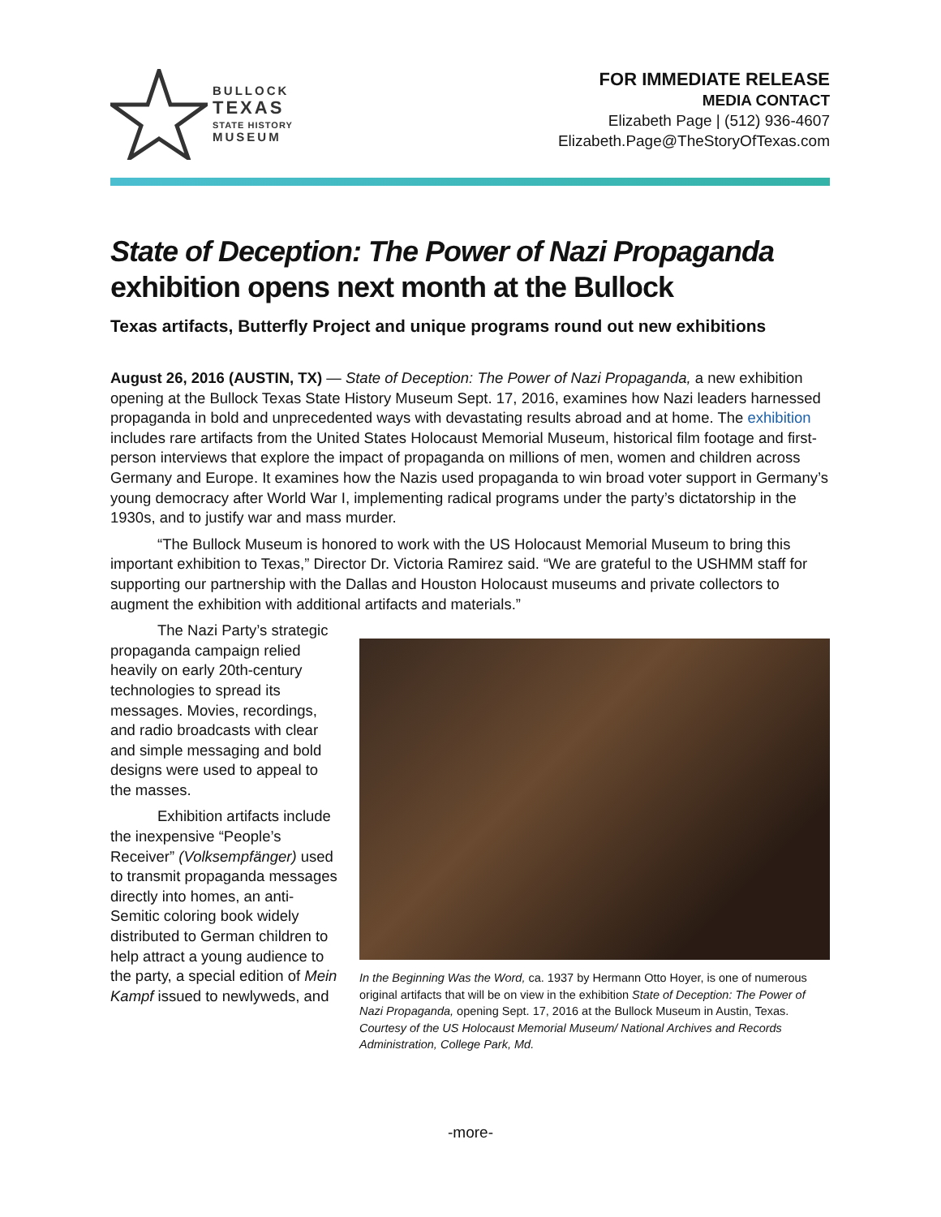BULLOCK
TEXAS
STATE HISTORY
MUSEUM
FOR IMMEDIATE RELEASE
MEDIA CONTACT
Elizabeth Page | (512) 936-4607
Elizabeth.Page@TheStoryOfTexas.com
State of Deception: The Power of Nazi Propaganda
exhibition opens next month at the Bullock
Texas artifacts, Butterfly Project and unique programs round out new exhibitions
August 26, 2016 (AUSTIN, TX) — State of Deception: The Power of Nazi Propaganda, a new exhibition opening at the Bullock Texas State History Museum Sept. 17, 2016, examines how Nazi leaders harnessed propaganda in bold and unprecedented ways with devastating results abroad and at home. The exhibition includes rare artifacts from the United States Holocaust Memorial Museum, historical film footage and first-person interviews that explore the impact of propaganda on millions of men, women and children across Germany and Europe. It examines how the Nazis used propaganda to win broad voter support in Germany’s young democracy after World War I, implementing radical programs under the party’s dictatorship in the 1930s, and to justify war and mass murder.
“The Bullock Museum is honored to work with the US Holocaust Memorial Museum to bring this important exhibition to Texas,” Director Dr. Victoria Ramirez said. “We are grateful to the USHMM staff for supporting our partnership with the Dallas and Houston Holocaust museums and private collectors to augment the exhibition with additional artifacts and materials.”
The Nazi Party’s strategic propaganda campaign relied heavily on early 20th-century technologies to spread its messages. Movies, recordings, and radio broadcasts with clear and simple messaging and bold designs were used to appeal to the masses.
Exhibition artifacts include the inexpensive “People’s Receiver” (Volksempfänger) used to transmit propaganda messages directly into homes, an anti-Semitic coloring book widely distributed to German children to help attract a young audience to the party, a special edition of Mein Kampf issued to newlyweds, and
In the Beginning Was the Word, ca. 1937 by Hermann Otto Hoyer, is one of numerous original artifacts that will be on view in the exhibition State of Deception: The Power of Nazi Propaganda, opening Sept. 17, 2016 at the Bullock Museum in Austin, Texas. Courtesy of the US Holocaust Memorial Museum/ National Archives and Records Administration, College Park, Md.
-more-